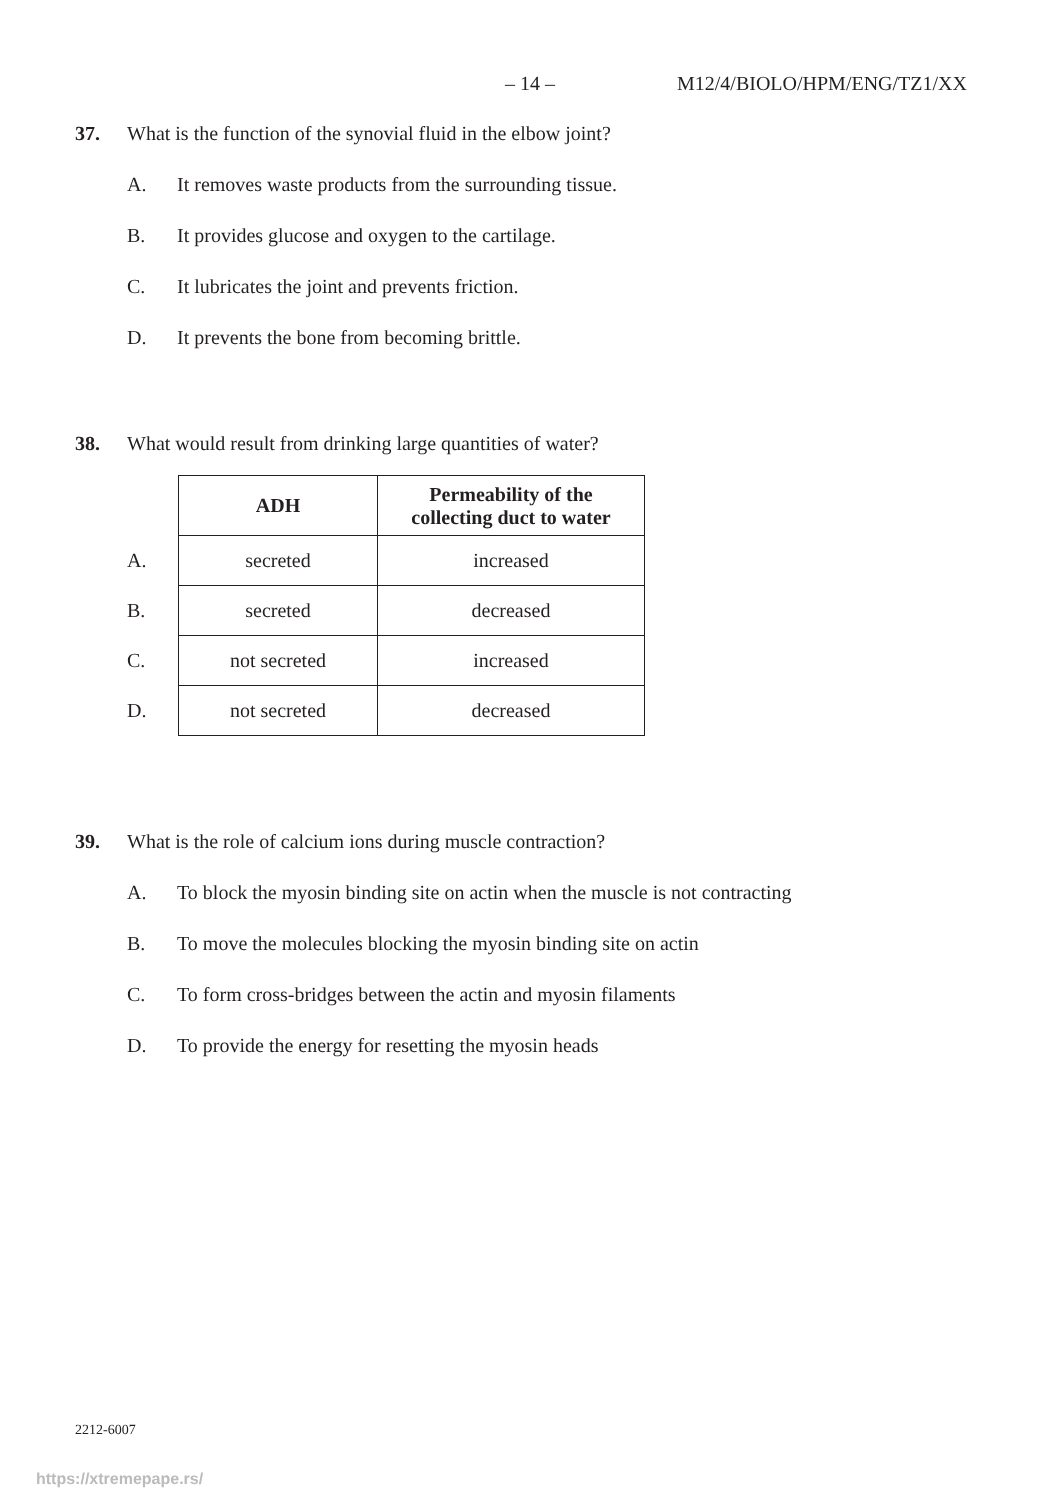– 14 – M12/4/BIOLO/HPM/ENG/TZ1/XX
37. What is the function of the synovial fluid in the elbow joint?
A. It removes waste products from the surrounding tissue.
B. It provides glucose and oxygen to the cartilage.
C. It lubricates the joint and prevents friction.
D. It prevents the bone from becoming brittle.
38. What would result from drinking large quantities of water?
| | ADH | Permeability of the collecting duct to water |
| A. | secreted | increased |
| B. | secreted | decreased |
| C. | not secreted | increased |
| D. | not secreted | decreased |
39. What is the role of calcium ions during muscle contraction?
A. To block the myosin binding site on actin when the muscle is not contracting
B. To move the molecules blocking the myosin binding site on actin
C. To form cross-bridges between the actin and myosin filaments
D. To provide the energy for resetting the myosin heads
2212-6007
https://xtremepape.rs/